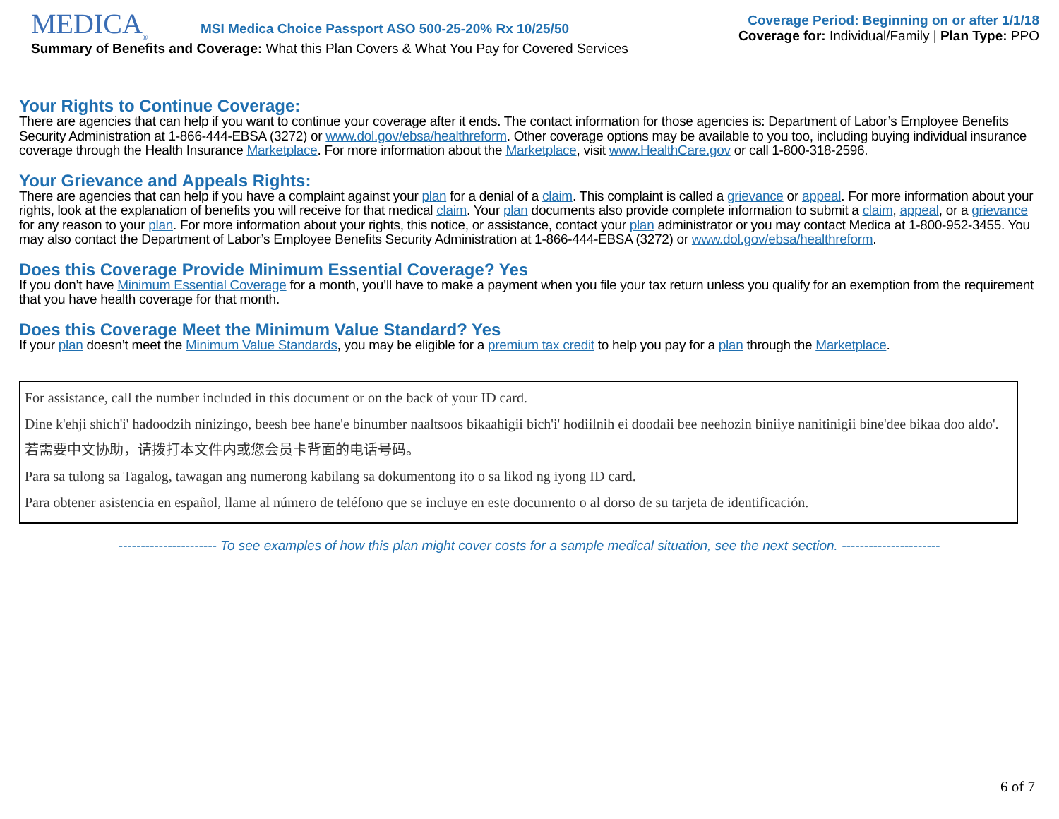MEDICA<sub>®</sub> MSI Medica Choice Passport ASO 500-25-20% Rx 10/25/50
Summary of Benefits and Coverage: What this Plan Covers & What You Pay for Covered Services
Coverage Period: Beginning on or after 1/1/18
Coverage for: Individual/Family | Plan Type: PPO
Your Rights to Continue Coverage:
There are agencies that can help if you want to continue your coverage after it ends. The contact information for those agencies is: Department of Labor’s Employee Benefits Security Administration at 1-866-444-EBSA (3272) or www.dol.gov/ebsa/healthreform. Other coverage options may be available to you too, including buying individual insurance coverage through the Health Insurance Marketplace. For more information about the Marketplace, visit www.HealthCare.gov or call 1-800-318-2596.
Your Grievance and Appeals Rights:
There are agencies that can help if you have a complaint against your plan for a denial of a claim. This complaint is called a grievance or appeal. For more information about your rights, look at the explanation of benefits you will receive for that medical claim. Your plan documents also provide complete information to submit a claim, appeal, or a grievance for any reason to your plan. For more information about your rights, this notice, or assistance, contact your plan administrator or you may contact Medica at 1-800-952-3455. You may also contact the Department of Labor’s Employee Benefits Security Administration at 1-866-444-EBSA (3272) or www.dol.gov/ebsa/healthreform.
Does this Coverage Provide Minimum Essential Coverage? Yes
If you don’t have Minimum Essential Coverage for a month, you’ll have to make a payment when you file your tax return unless you qualify for an exemption from the requirement that you have health coverage for that month.
Does this Coverage Meet the Minimum Value Standard? Yes
If your plan doesn’t meet the Minimum Value Standards, you may be eligible for a premium tax credit to help you pay for a plan through the Marketplace.
For assistance, call the number included in this document or on the back of your ID card.
Dine k'ehji shich'i' hadoodzih ninizingo, beesh bee hane'e binumber naaltsoos bikaahigii bich'i' hodiilnih ei doodaii bee neehozin biniiye nanitinigii bine'dee bikaa doo aldo'.
若需要中文协助，请拨打本文件内或您会员卡背面的电话号码。
Para sa tulong sa Tagalog, tawagan ang numerong kabilang sa dokumentong ito o sa likod ng iyong ID card.
Para obtener asistencia en español, llame al número de teléfono que se incluye en este documento o al dorso de su tarjeta de identificación.
---------------------- To see examples of how this plan might cover costs for a sample medical situation, see the next section. ----------------------
6 of 7